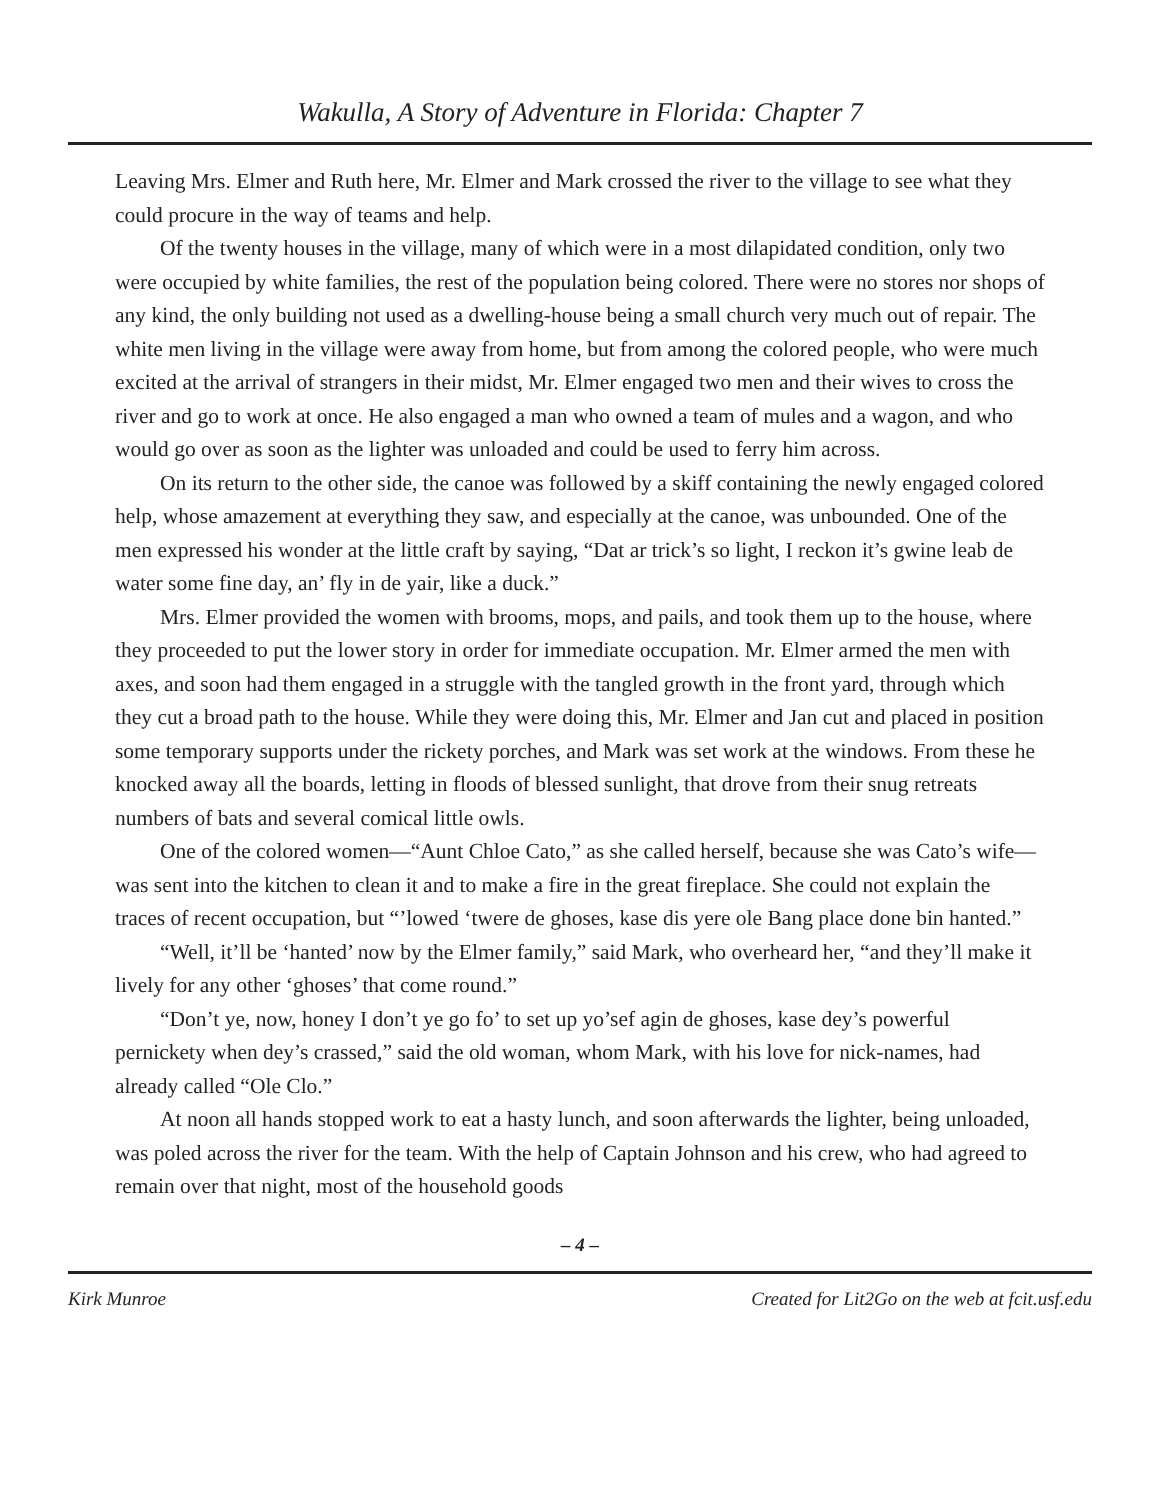Wakulla, A Story of Adventure in Florida: Chapter 7
Leaving Mrs. Elmer and Ruth here, Mr. Elmer and Mark crossed the river to the village to see what they could procure in the way of teams and help.
Of the twenty houses in the village, many of which were in a most dilapidated condition, only two were occupied by white families, the rest of the population being colored. There were no stores nor shops of any kind, the only building not used as a dwelling-house being a small church very much out of repair. The white men living in the village were away from home, but from among the colored people, who were much excited at the arrival of strangers in their midst, Mr. Elmer engaged two men and their wives to cross the river and go to work at once. He also engaged a man who owned a team of mules and a wagon, and who would go over as soon as the lighter was unloaded and could be used to ferry him across.
On its return to the other side, the canoe was followed by a skiff containing the newly engaged colored help, whose amazement at everything they saw, and especially at the canoe, was unbounded. One of the men expressed his wonder at the little craft by saying, “Dat ar trick’s so light, I reckon it’s gwine leab de water some fine day, an’ fly in de yair, like a duck.”
Mrs. Elmer provided the women with brooms, mops, and pails, and took them up to the house, where they proceeded to put the lower story in order for immediate occupation. Mr. Elmer armed the men with axes, and soon had them engaged in a struggle with the tangled growth in the front yard, through which they cut a broad path to the house. While they were doing this, Mr. Elmer and Jan cut and placed in position some temporary supports under the rickety porches, and Mark was set work at the windows. From these he knocked away all the boards, letting in floods of blessed sunlight, that drove from their snug retreats numbers of bats and several comical little owls.
One of the colored women—“Aunt Chloe Cato,” as she called herself, because she was Cato’s wife—was sent into the kitchen to clean it and to make a fire in the great fireplace. She could not explain the traces of recent occupation, but “’lowed ‘twere de ghoses, kase dis yere ole Bang place done bin hanted.”
“Well, it’ll be ‘hanted’ now by the Elmer family,” said Mark, who overheard her, “and they’ll make it lively for any other ‘ghoses’ that come round.”
“Don’t ye, now, honey I don’t ye go fo’ to set up yo’sef agin de ghoses, kase dey’s powerful pernickety when dey’s crassed,” said the old woman, whom Mark, with his love for nick-names, had already called “Ole Clo.”
At noon all hands stopped work to eat a hasty lunch, and soon afterwards the lighter, being unloaded, was poled across the river for the team. With the help of Captain Johnson and his crew, who had agreed to remain over that night, most of the household goods
– 4 –
Kirk Munroe Created for Lit2Go on the web at fcit.usf.edu